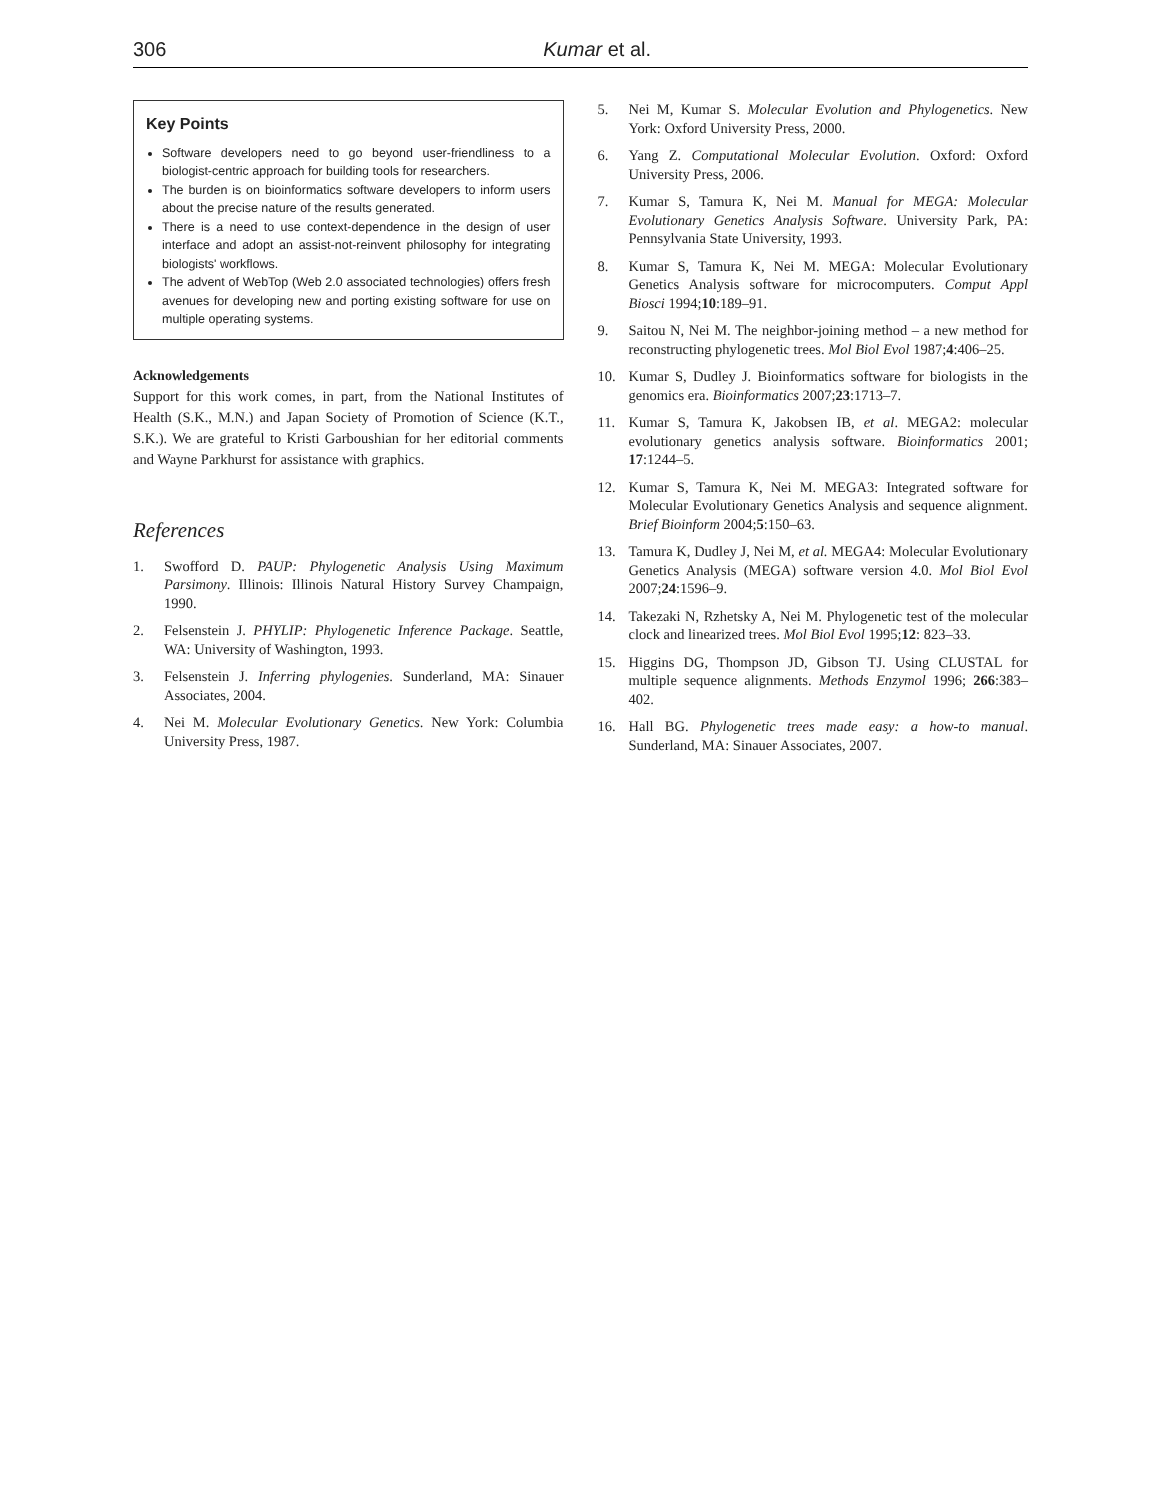306 Kumar et al.
Key Points
Software developers need to go beyond user-friendliness to a biologist-centric approach for building tools for researchers.
The burden is on bioinformatics software developers to inform users about the precise nature of the results generated.
There is a need to use context-dependence in the design of user interface and adopt an assist-not-reinvent philosophy for integrating biologists' workflows.
The advent of WebTop (Web 2.0 associated technologies) offers fresh avenues for developing new and porting existing software for use on multiple operating systems.
Acknowledgements
Support for this work comes, in part, from the National Institutes of Health (S.K., M.N.) and Japan Society of Promotion of Science (K.T., S.K.). We are grateful to Kristi Garboushian for her editorial comments and Wayne Parkhurst for assistance with graphics.
References
1. Swofford D. PAUP: Phylogenetic Analysis Using Maximum Parsimony. Illinois: Illinois Natural History Survey Champaign, 1990.
2. Felsenstein J. PHYLIP: Phylogenetic Inference Package. Seattle, WA: University of Washington, 1993.
3. Felsenstein J. Inferring phylogenies. Sunderland, MA: Sinauer Associates, 2004.
4. Nei M. Molecular Evolutionary Genetics. New York: Columbia University Press, 1987.
5. Nei M, Kumar S. Molecular Evolution and Phylogenetics. New York: Oxford University Press, 2000.
6. Yang Z. Computational Molecular Evolution. Oxford: Oxford University Press, 2006.
7. Kumar S, Tamura K, Nei M. Manual for MEGA: Molecular Evolutionary Genetics Analysis Software. University Park, PA: Pennsylvania State University, 1993.
8. Kumar S, Tamura K, Nei M. MEGA: Molecular Evolutionary Genetics Analysis software for microcomputers. Comput Appl Biosci 1994;10:189–91.
9. Saitou N, Nei M. The neighbor-joining method – a new method for reconstructing phylogenetic trees. Mol Biol Evol 1987;4:406–25.
10. Kumar S, Dudley J. Bioinformatics software for biologists in the genomics era. Bioinformatics 2007;23:1713–7.
11. Kumar S, Tamura K, Jakobsen IB, et al. MEGA2: molecular evolutionary genetics analysis software. Bioinformatics 2001; 17:1244–5.
12. Kumar S, Tamura K, Nei M. MEGA3: Integrated software for Molecular Evolutionary Genetics Analysis and sequence alignment. Brief Bioinform 2004;5:150–63.
13. Tamura K, Dudley J, Nei M, et al. MEGA4: Molecular Evolutionary Genetics Analysis (MEGA) software version 4.0. Mol Biol Evol 2007;24:1596–9.
14. Takezaki N, Rzhetsky A, Nei M. Phylogenetic test of the molecular clock and linearized trees. Mol Biol Evol 1995;12: 823–33.
15. Higgins DG, Thompson JD, Gibson TJ. Using CLUSTAL for multiple sequence alignments. Methods Enzymol 1996; 266:383–402.
16. Hall BG. Phylogenetic trees made easy: a how-to manual. Sunderland, MA: Sinauer Associates, 2007.